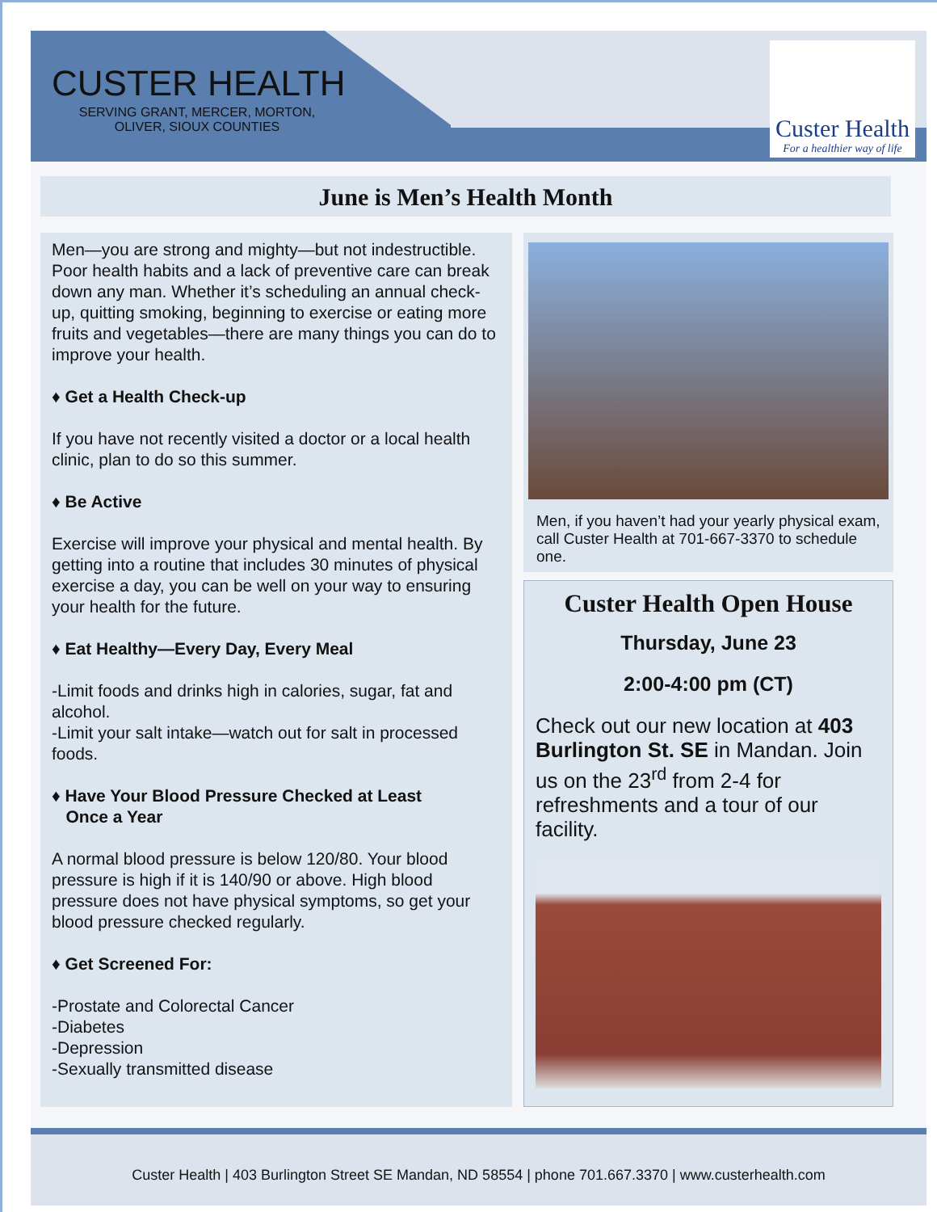CUSTER HEALTH
SERVING GRANT, MERCER, MORTON, OLIVER, SIOUX COUNTIES
Custer Health
For a healthier way of life
June is Men’s Health Month
Men—you are strong and mighty—but not indestructible. Poor health habits and a lack of preventive care can break down any man. Whether it’s scheduling an annual check-up, quitting smoking, beginning to exercise or eating more fruits and vegetables—there are many things you can do to improve your health.
♦ Get a Health Check-up
If you have not recently visited a doctor or a local health clinic, plan to do so this summer.
♦ Be Active
Exercise will improve your physical and mental health. By getting into a routine that includes 30 minutes of physical exercise a day, you can be well on your way to ensuring your health for the future.
♦ Eat Healthy—Every Day, Every Meal
-Limit foods and drinks high in calories, sugar, fat and alcohol.
-Limit your salt intake—watch out for salt in processed foods.
♦ Have Your Blood Pressure Checked at Least
Once a Year
A normal blood pressure is below 120/80. Your blood pressure is high if it is 140/90 or above. High blood pressure does not have physical symptoms, so get your blood pressure checked regularly.
♦ Get Screened For:
-Prostate and Colorectal Cancer
-Diabetes
-Depression
-Sexually transmitted disease
Men, if you haven’t had your yearly physical exam, call Custer Health at 701-667-3370 to schedule one.
Custer Health Open House
Thursday, June 23
2:00-4:00 pm (CT)
Check out our new location at 403 Burlington St. SE in Mandan. Join us on the 23<sup>rd</sup> from 2-4 for refreshments and a tour of our facility.
Custer Health | 403 Burlington Street SE Mandan, ND 58554 | phone 701.667.3370 | www.custerhealth.com